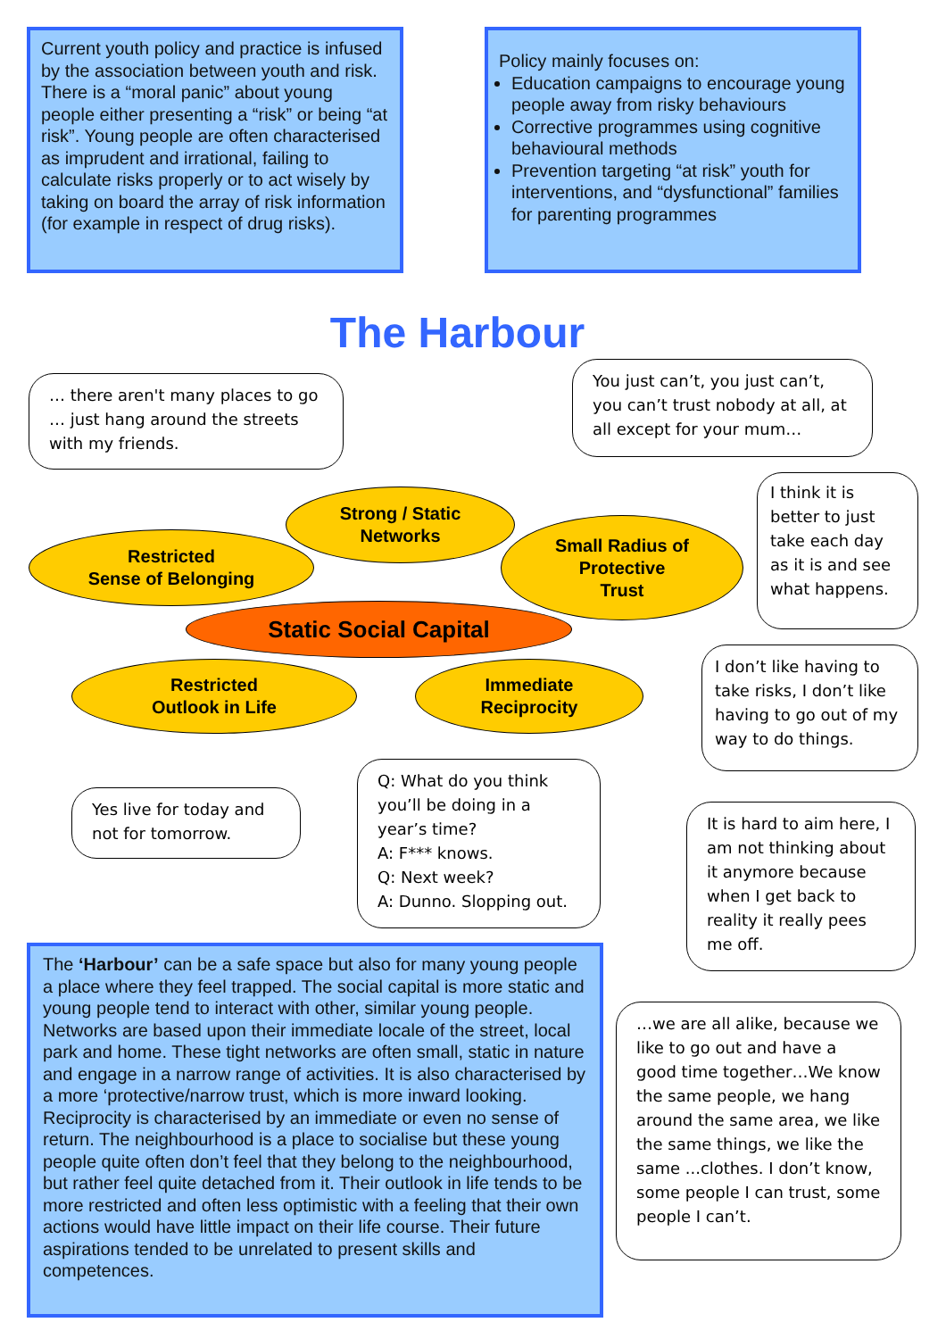Current youth policy and practice is infused by the association between youth and risk. There is a “moral panic” about young people either presenting a “risk” or being “at risk”. Young people are often characterised as imprudent and irrational, failing to calculate risks properly or to act wisely by taking on board the array of risk information (for example in respect of drug risks).
Policy mainly focuses on:
Education campaigns to encourage young people away from risky behaviours
Corrective programmes using cognitive behavioural methods
Prevention targeting “at risk” youth for interventions, and “dysfunctional” families for parenting programmes
The Harbour
… there aren't many places to go … just hang around the streets with my friends.
You just can’t, you just can’t, you can’t trust nobody at all, at all except for your mum…
I think it is better to just take each day as it is and see what happens.
Strong / Static
Networks
Restricted
Sense of Belonging
Small Radius of
Protective
Trust
Static Social Capital
I don’t like having to take risks, I don’t like having to go out of my way to do things.
Restricted
Outlook in Life
Immediate
Reciprocity
Yes live for today and not for tomorrow.
Q: What do you think you’ll be doing in a year’s time?
A: F*** knows.
Q: Next week?
A: Dunno. Slopping out.
It is hard to aim here, I am not thinking about it anymore because when I get back to reality it really pees me off.
The ‘Harbour’ can be a safe space but also for many young people a place where they feel trapped. The social capital is more static and young people tend to interact with other, similar young people. Networks are based upon their immediate locale of the street, local park and home. These tight networks are often small, static in nature and engage in a narrow range of activities. It is also characterised by a more ‘protective/narrow trust, which is more inward looking. Reciprocity is characterised by an immediate or even no sense of return. The neighbourhood is a place to socialise but these young people quite often don’t feel that they belong to the neighbourhood, but rather feel quite detached from it. Their outlook in life tends to be more restricted and often less optimistic with a feeling that their own actions would have little impact on their life course. Their future aspirations tended to be unrelated to present skills and competences.
…we are all alike, because we like to go out and have a good time together…We know the same people, we hang around the same area, we like the same things, we like the same ...clothes. I don’t know, some people I can trust, some people I can’t.